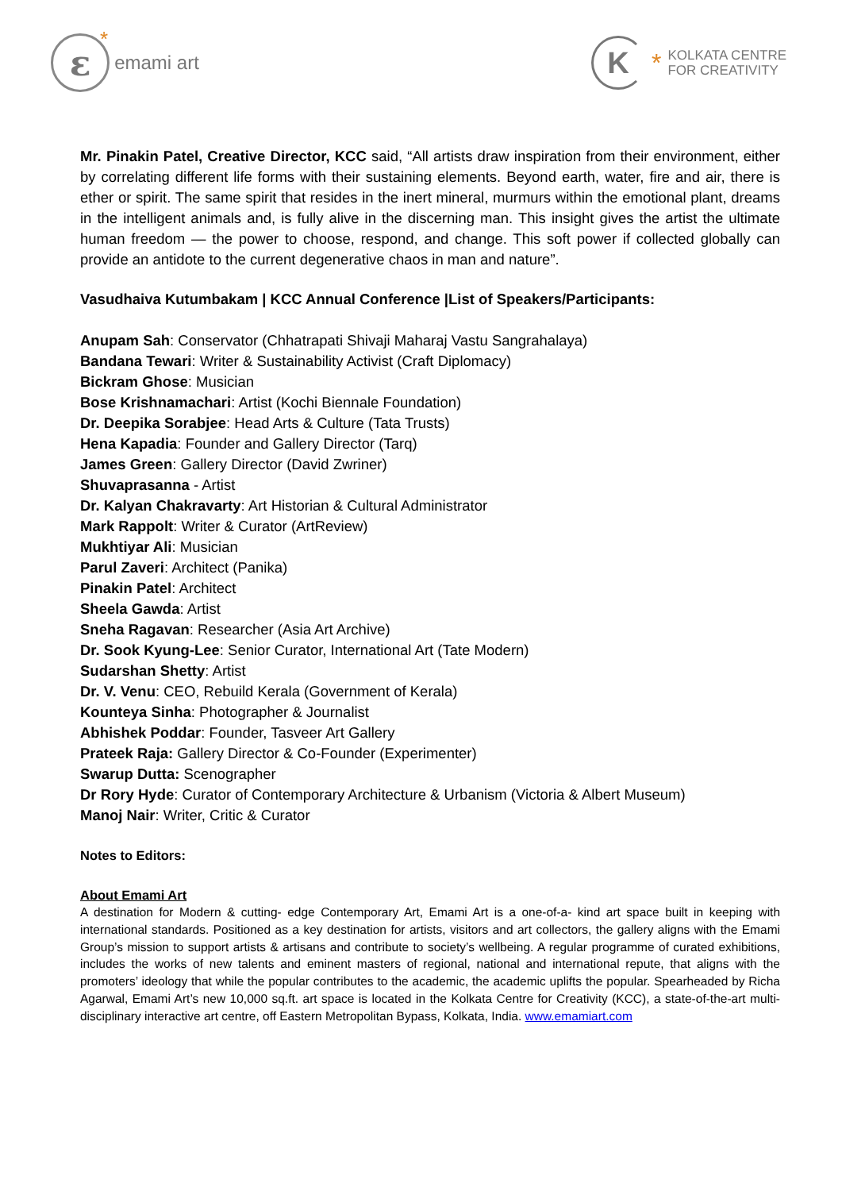ε
* emami art
K
* KOLKATA CENTRE
FOR CREATIVITY
Mr. Pinakin Patel, Creative Director, KCC said, “All artists draw inspiration from their environment, either by correlating different life forms with their sustaining elements. Beyond earth, water, fire and air, there is ether or spirit. The same spirit that resides in the inert mineral, murmurs within the emotional plant, dreams in the intelligent animals and, is fully alive in the discerning man. This insight gives the artist the ultimate human freedom — the power to choose, respond, and change. This soft power if collected globally can provide an antidote to the current degenerative chaos in man and nature”.
Vasudhaiva Kutumbakam | KCC Annual Conference |List of Speakers/Participants:
Anupam Sah: Conservator (Chhatrapati Shivaji Maharaj Vastu Sangrahalaya)
Bandana Tewari: Writer & Sustainability Activist (Craft Diplomacy)
Bickram Ghose: Musician
Bose Krishnamachari: Artist (Kochi Biennale Foundation)
Dr. Deepika Sorabjee: Head Arts & Culture (Tata Trusts)
Hena Kapadia: Founder and Gallery Director (Tarq)
James Green: Gallery Director (David Zwriner)
Shuvaprasanna - Artist
Dr. Kalyan Chakravarty: Art Historian & Cultural Administrator
Mark Rappolt: Writer & Curator (ArtReview)
Mukhtiyar Ali: Musician
Parul Zaveri: Architect (Panika)
Pinakin Patel: Architect
Sheela Gawda: Artist
Sneha Ragavan: Researcher (Asia Art Archive)
Dr. Sook Kyung-Lee: Senior Curator, International Art (Tate Modern)
Sudarshan Shetty: Artist
Dr. V. Venu: CEO, Rebuild Kerala (Government of Kerala)
Kounteya Sinha: Photographer & Journalist
Abhishek Poddar: Founder, Tasveer Art Gallery
Prateek Raja: Gallery Director & Co-Founder (Experimenter)
Swarup Dutta: Scenographer
Dr Rory Hyde: Curator of Contemporary Architecture & Urbanism (Victoria & Albert Museum)
Manoj Nair: Writer, Critic & Curator
Notes to Editors:
About Emami Art
A destination for Modern & cutting- edge Contemporary Art, Emami Art is a one-of-a- kind art space built in keeping with international standards. Positioned as a key destination for artists, visitors and art collectors, the gallery aligns with the Emami Group’s mission to support artists & artisans and contribute to society’s wellbeing. A regular programme of curated exhibitions, includes the works of new talents and eminent masters of regional, national and international repute, that aligns with the promoters’ ideology that while the popular contributes to the academic, the academic uplifts the popular. Spearheaded by Richa Agarwal, Emami Art’s new 10,000 sq.ft. art space is located in the Kolkata Centre for Creativity (KCC), a state-of-the-art multi-disciplinary interactive art centre, off Eastern Metropolitan Bypass, Kolkata, India. www.emamiart.com